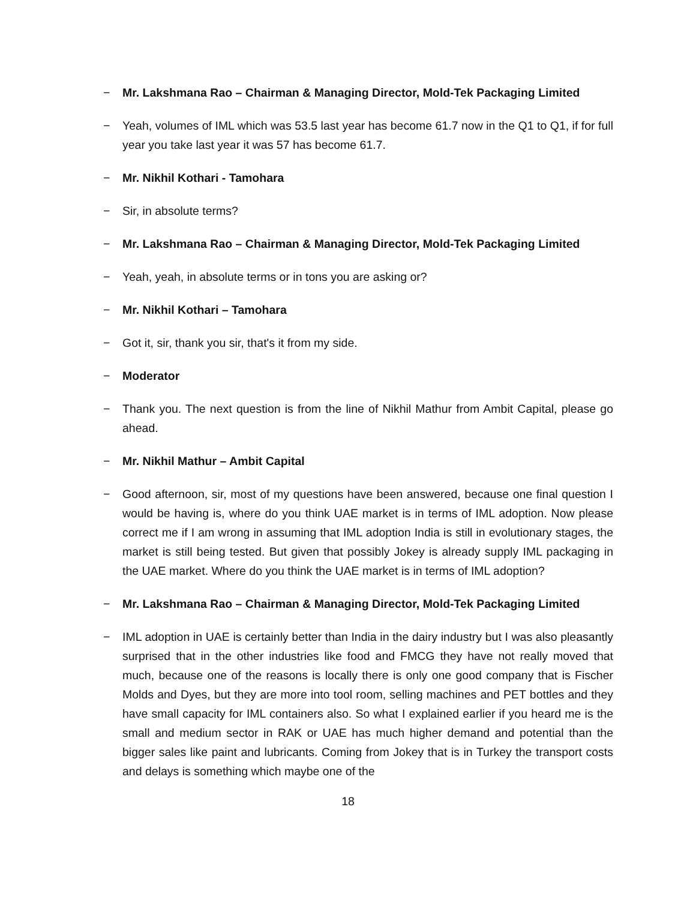− Mr. Lakshmana Rao – Chairman & Managing Director, Mold-Tek Packaging Limited
− Yeah, volumes of IML which was 53.5 last year has become 61.7 now in the Q1 to Q1, if for full year you take last year it was 57 has become 61.7.
− Mr. Nikhil Kothari - Tamohara
− Sir, in absolute terms?
− Mr. Lakshmana Rao – Chairman & Managing Director, Mold-Tek Packaging Limited
− Yeah, yeah, in absolute terms or in tons you are asking or?
− Mr. Nikhil Kothari – Tamohara
− Got it, sir, thank you sir, that's it from my side.
− Moderator
− Thank you. The next question is from the line of Nikhil Mathur from Ambit Capital, please go ahead.
− Mr. Nikhil Mathur – Ambit Capital
− Good afternoon, sir, most of my questions have been answered, because one final question I would be having is, where do you think UAE market is in terms of IML adoption. Now please correct me if I am wrong in assuming that IML adoption India is still in evolutionary stages, the market is still being tested. But given that possibly Jokey is already supply IML packaging in the UAE market. Where do you think the UAE market is in terms of IML adoption?
− Mr. Lakshmana Rao – Chairman & Managing Director, Mold-Tek Packaging Limited
− IML adoption in UAE is certainly better than India in the dairy industry but I was also pleasantly surprised that in the other industries like food and FMCG they have not really moved that much, because one of the reasons is locally there is only one good company that is Fischer Molds and Dyes, but they are more into tool room, selling machines and PET bottles and they have small capacity for IML containers also. So what I explained earlier if you heard me is the small and medium sector in RAK or UAE has much higher demand and potential than the bigger sales like paint and lubricants. Coming from Jokey that is in Turkey the transport costs and delays is something which maybe one of the
18